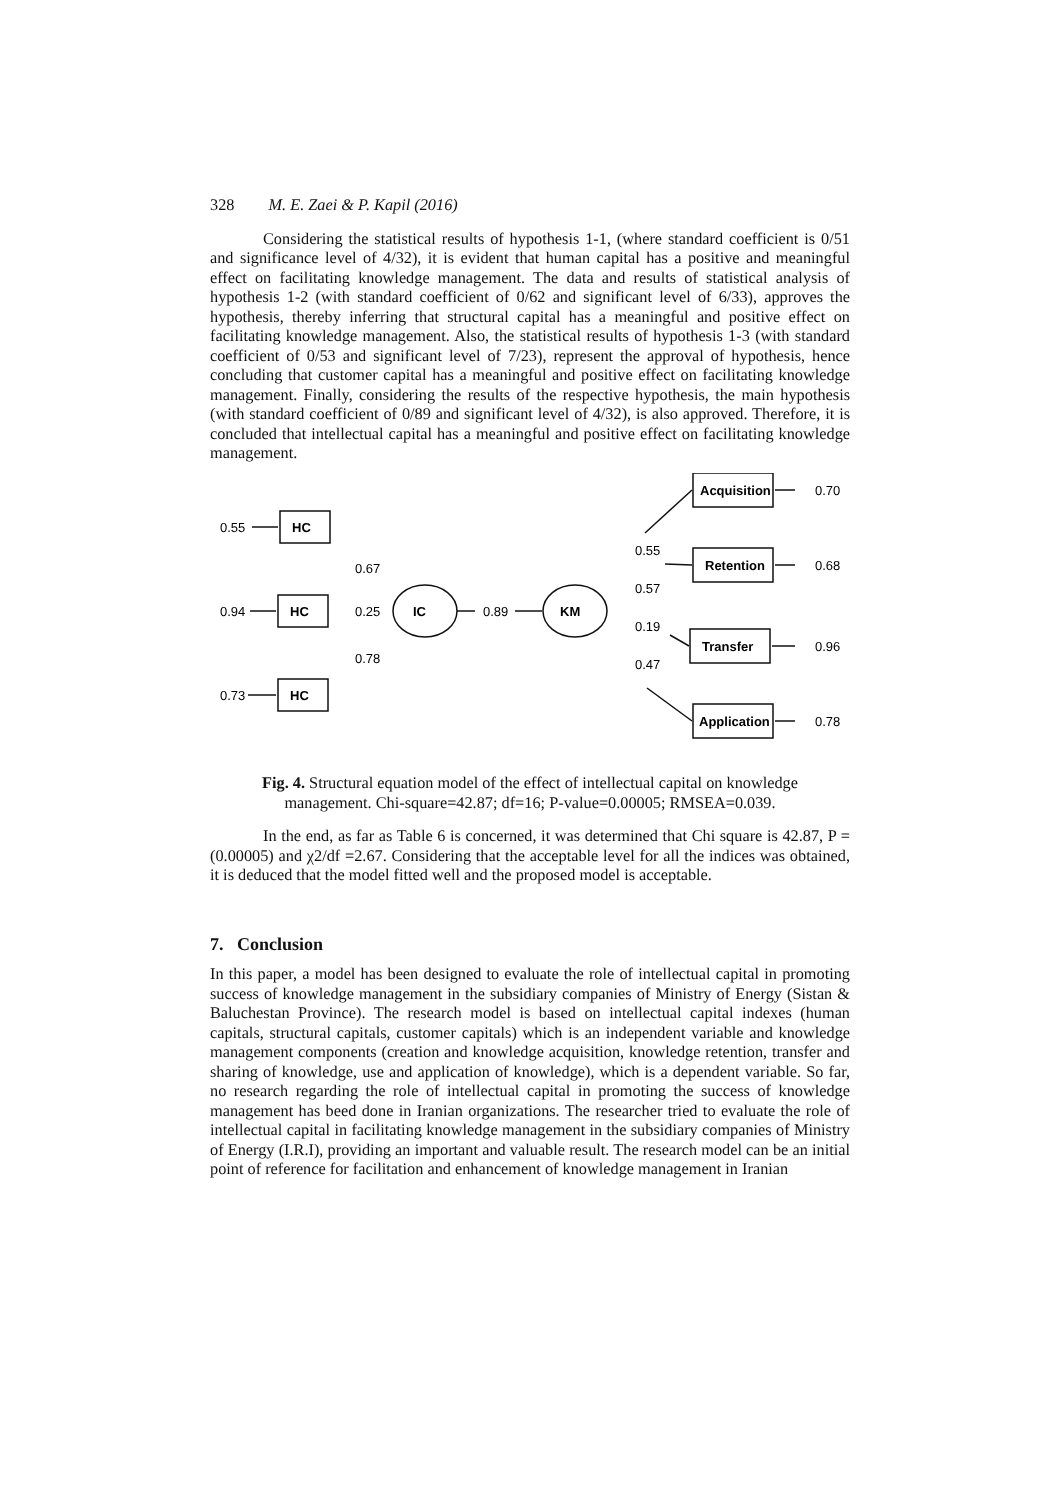328 M. E. Zaei & P. Kapil (2016)
Considering the statistical results of hypothesis 1-1, (where standard coefficient is 0/51 and significance level of 4/32), it is evident that human capital has a positive and meaningful effect on facilitating knowledge management. The data and results of statistical analysis of hypothesis 1-2 (with standard coefficient of 0/62 and significant level of 6/33), approves the hypothesis, thereby inferring that structural capital has a meaningful and positive effect on facilitating knowledge management. Also, the statistical results of hypothesis 1-3 (with standard coefficient of 0/53 and significant level of 7/23), represent the approval of hypothesis, hence concluding that customer capital has a meaningful and positive effect on facilitating knowledge management. Finally, considering the results of the respective hypothesis, the main hypothesis (with standard coefficient of 0/89 and significant level of 4/32), is also approved. Therefore, it is concluded that intellectual capital has a meaningful and positive effect on facilitating knowledge management.
HC
HC
HC
IC
KM
Acquisition
Retention
Transfer
Application
0.55
0.94
0.73
0.67
0.25
0.78
0.89
0.55
0.57
0.19
0.47
0.70
0.68
0.96
0.78
Fig. 4. Structural equation model of the effect of intellectual capital on knowledge management. Chi-square=42.87; df=16; P-value=0.00005; RMSEA=0.039.
In the end, as far as Table 6 is concerned, it was determined that Chi square is 42.87, P = (0.00005) and χ2/df =2.67. Considering that the acceptable level for all the indices was obtained, it is deduced that the model fitted well and the proposed model is acceptable.
7. Conclusion
In this paper, a model has been designed to evaluate the role of intellectual capital in promoting success of knowledge management in the subsidiary companies of Ministry of Energy (Sistan & Baluchestan Province). The research model is based on intellectual capital indexes (human capitals, structural capitals, customer capitals) which is an independent variable and knowledge management components (creation and knowledge acquisition, knowledge retention, transfer and sharing of knowledge, use and application of knowledge), which is a dependent variable. So far, no research regarding the role of intellectual capital in promoting the success of knowledge management has beed done in Iranian organizations. The researcher tried to evaluate the role of intellectual capital in facilitating knowledge management in the subsidiary companies of Ministry of Energy (I.R.I), providing an important and valuable result. The research model can be an initial point of reference for facilitation and enhancement of knowledge management in Iranian